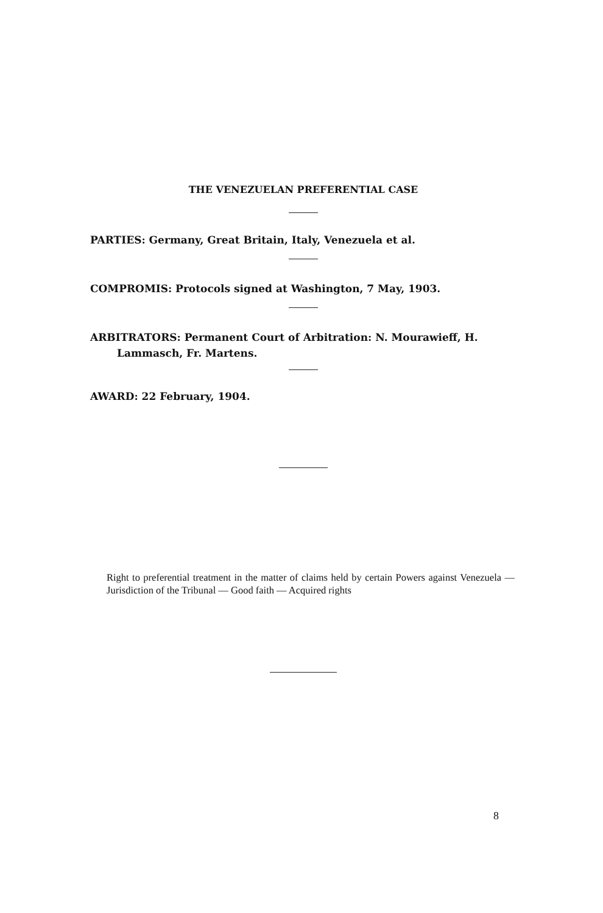THE VENEZUELAN PREFERENTIAL CASE
PARTIES: Germany, Great Britain, Italy, Venezuela et al.
COMPROMIS: Protocols signed at Washington, 7 May, 1903.
ARBITRATORS: Permanent Court of Arbitration: N. Mourawieff, H. Lammasch, Fr. Martens.
AWARD: 22 February, 1904.
Right to preferential treatment in the matter of claims held by certain Powers against Venezuela — Jurisdiction of the Tribunal — Good faith — Acquired rights
8